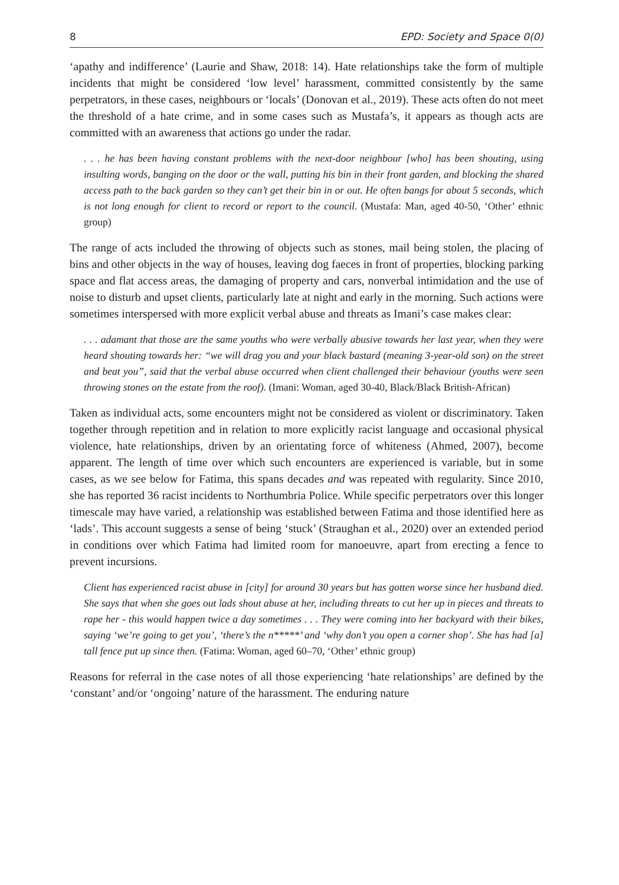8 EPD: Society and Space 0(0)
‘apathy and indifference’ (Laurie and Shaw, 2018: 14). Hate relationships take the form of multiple incidents that might be considered ‘low level’ harassment, committed consistently by the same perpetrators, in these cases, neighbours or ‘locals’ (Donovan et al., 2019). These acts often do not meet the threshold of a hate crime, and in some cases such as Mustafa’s, it appears as though acts are committed with an awareness that actions go under the radar.
. . . he has been having constant problems with the next-door neighbour [who] has been shouting, using insulting words, banging on the door or the wall, putting his bin in their front garden, and blocking the shared access path to the back garden so they can’t get their bin in or out. He often bangs for about 5 seconds, which is not long enough for client to record or report to the council. (Mustafa: Man, aged 40-50, ‘Other’ ethnic group)
The range of acts included the throwing of objects such as stones, mail being stolen, the placing of bins and other objects in the way of houses, leaving dog faeces in front of properties, blocking parking space and flat access areas, the damaging of property and cars, nonverbal intimidation and the use of noise to disturb and upset clients, particularly late at night and early in the morning. Such actions were sometimes interspersed with more explicit verbal abuse and threats as Imani’s case makes clear:
. . . adamant that those are the same youths who were verbally abusive towards her last year, when they were heard shouting towards her: “we will drag you and your black bastard (meaning 3-year-old son) on the street and beat you”, said that the verbal abuse occurred when client challenged their behaviour (youths were seen throwing stones on the estate from the roof). (Imani: Woman, aged 30-40, Black/Black British-African)
Taken as individual acts, some encounters might not be considered as violent or discriminatory. Taken together through repetition and in relation to more explicitly racist language and occasional physical violence, hate relationships, driven by an orientating force of whiteness (Ahmed, 2007), become apparent. The length of time over which such encounters are experienced is variable, but in some cases, as we see below for Fatima, this spans decades and was repeated with regularity. Since 2010, she has reported 36 racist incidents to Northumbria Police. While specific perpetrators over this longer timescale may have varied, a relationship was established between Fatima and those identified here as ‘lads’. This account suggests a sense of being ‘stuck’ (Straughan et al., 2020) over an extended period in conditions over which Fatima had limited room for manoeuvre, apart from erecting a fence to prevent incursions.
Client has experienced racist abuse in [city] for around 30 years but has gotten worse since her husband died. She says that when she goes out lads shout abuse at her, including threats to cut her up in pieces and threats to rape her - this would happen twice a day sometimes . . . They were coming into her backyard with their bikes, saying ‘we’re going to get you’, ‘there’s the n*****’ and ‘why don’t you open a corner shop’. She has had [a] tall fence put up since then. (Fatima: Woman, aged 60–70, ‘Other’ ethnic group)
Reasons for referral in the case notes of all those experiencing ‘hate relationships’ are defined by the ‘constant’ and/or ‘ongoing’ nature of the harassment. The enduring nature